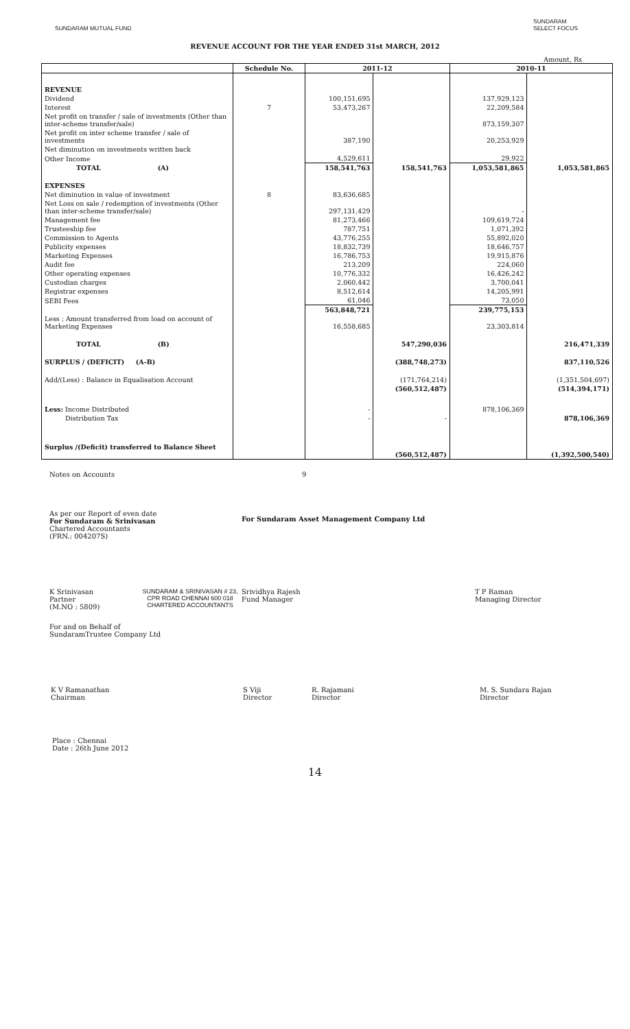SUNDARAM MUTUAL FUND
SUNDARAM
SELECT FOCUS
REVENUE ACCOUNT FOR THE YEAR ENDED 31st MARCH, 2012
Amount, Rs
| | Schedule No. | 2011-12 | | 2010-11 | |
| --- | --- | --- | --- | --- | --- |
| REVENUE | | | | | |
| Dividend | | 100,151,695 | | 137,929,123 | |
| Interest | 7 | 53,473,267 | | 22,209,584 | |
| Net profit on transfer / sale of investments (Other than inter-scheme transfer/sale) | | | | 873,159,307 | |
| Net profit on inter scheme transfer / sale of investments | | 387,190 | | 20,253,929 | |
| Net diminution on investments written back | | | | | |
| Other Income | | 4,529,611 | | 29,922 | |
| TOTAL (A) | | 158,541,763 | 158,541,763 | 1,053,581,865 | 1,053,581,865 |
| EXPENSES | | | | | |
| Net diminution in value of investment | 8 | 83,636,685 | | | |
| Net Loss on sale / redemption of investments (Other than inter-scheme transfer/sale) | | 297,131,429 | | - | |
| Management fee | | 81,273,466 | | 109,619,724 | |
| Trusteeship fee | | 787,751 | | 1,071,392 | |
| Commission to Agents | | 43,776,255 | | 55,892,020 | |
| Publicity expenses | | 18,832,739 | | 18,646,757 | |
| Marketing Expenses | | 16,786,753 | | 19,915,876 | |
| Audit fee | | 213,209 | | 224,060 | |
| Other operating expenses | | 10,776,332 | | 16,426,242 | |
| Custodian charges | | 2,060,442 | | 3,700,041 | |
| Registrar expenses | | 8,512,614 | | 14,205,991 | |
| SEBI Fees | | 61,046 | | 73,050 | |
| | | 563,848,721 | | 239,775,153 | |
| Less : Amount transferred from load on account of Marketing Expenses | | 16,558,685 | | 23,303,814 | |
| TOTAL (B) | | | 547,290,036 | | 216,471,339 |
| SURPLUS / (DEFICIT) (A-B) | | | (388,748,273) | | 837,110,526 |
| Add/(Less) : Balance in Equalisation Account | | | (171,764,214) | | (1,351,504,697) |
| | | | (560,512,487) | | (514,394,171) |
| Less: Income Distributed | | - | | 878,106,369 | |
| Distribution Tax | | - | - | | 878,106,369 |
| Surplus /(Deficit) transferred to Balance Sheet | | | (560,512,487) | | (1,392,500,540) |
Notes on Accounts 9
As per our Report of even date
For Sundaram & Srinivasan
Chartered Accountants
(FRN.: 004207S)
For Sundaram Asset Management Company Ltd
K Srinivasan
Partner
(M.NO : 5809)
SUNDARAM & SRINIVASAN # 23, CPR ROAD CHENNAI 600 018 CHARTERED ACCOUNTANTS
Srividhya Rajesh
Fund Manager
T P Raman
Managing Director
For and on Behalf of
SundaramTrustee Company Ltd
K V Ramanathan
Chairman
S Viji
Director
R. Rajamani
Director
M. S. Sundara Rajan
Director
Place : Chennai
Date : 26th June 2012
14